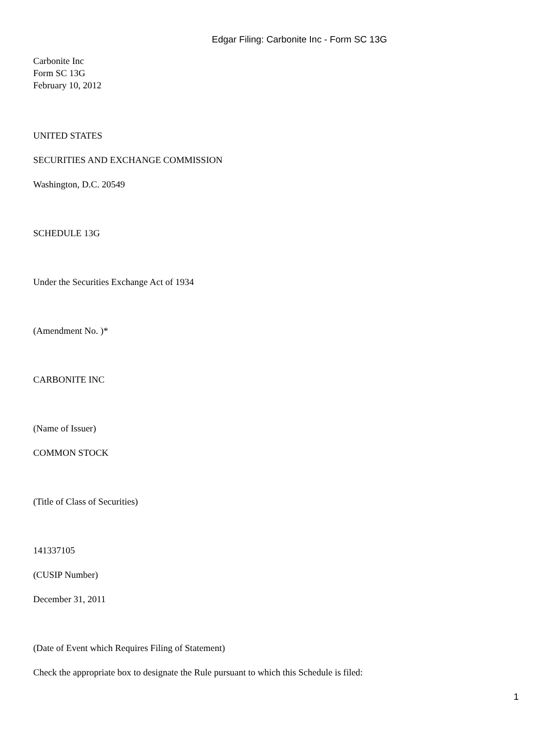Edgar Filing: Carbonite Inc - Form SC 13G
Carbonite Inc
Form SC 13G
February 10, 2012
UNITED STATES
SECURITIES AND EXCHANGE COMMISSION
Washington, D.C. 20549
SCHEDULE 13G
Under the Securities Exchange Act of 1934
(Amendment No. )*
CARBONITE INC
(Name of Issuer)
COMMON STOCK
(Title of Class of Securities)
141337105
(CUSIP Number)
December 31, 2011
(Date of Event which Requires Filing of Statement)
Check the appropriate box to designate the Rule pursuant to which this Schedule is filed:
1